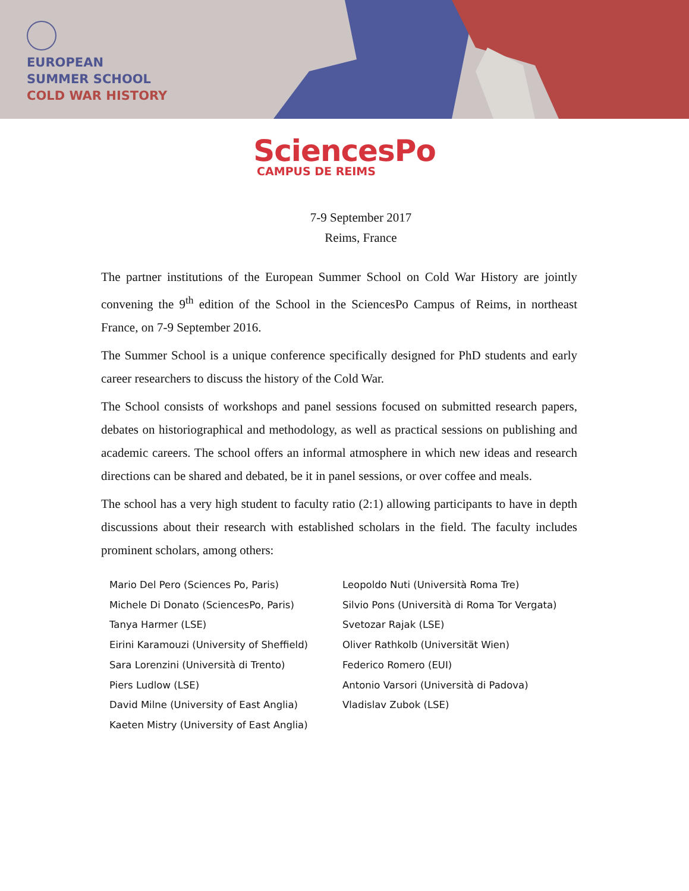EUROPEAN
SUMMER SCHOOL
COLD WAR HISTORY
SciencesPo
CAMPUS DE REIMS
7-9 September 2017
Reims, France
The partner institutions of the European Summer School on Cold War History are jointly convening the 9<sup>th</sup> edition of the School in the SciencesPo Campus of Reims, in northeast France, on 7-9 September 2016.
The Summer School is a unique conference specifically designed for PhD students and early career researchers to discuss the history of the Cold War.
The School consists of workshops and panel sessions focused on submitted research papers, debates on historiographical and methodology, as well as practical sessions on publishing and academic careers. The school offers an informal atmosphere in which new ideas and research directions can be shared and debated, be it in panel sessions, or over coffee and meals.
The school has a very high student to faculty ratio (2:1) allowing participants to have in depth discussions about their research with established scholars in the field. The faculty includes prominent scholars, among others:
Mario Del Pero (Sciences Po, Paris)
Michele Di Donato (SciencesPo, Paris)
Tanya Harmer (LSE)
Eirini Karamouzi (University of Sheffield)
Sara Lorenzini (Università di Trento)
Piers Ludlow (LSE)
David Milne (University of East Anglia)
Kaeten Mistry (University of East Anglia)
Leopoldo Nuti (Università Roma Tre)
Silvio Pons (Università di Roma Tor Vergata)
Svetozar Rajak (LSE)
Oliver Rathkolb (Universität Wien)
Federico Romero (EUI)
Antonio Varsori (Università di Padova)
Vladislav Zubok (LSE)